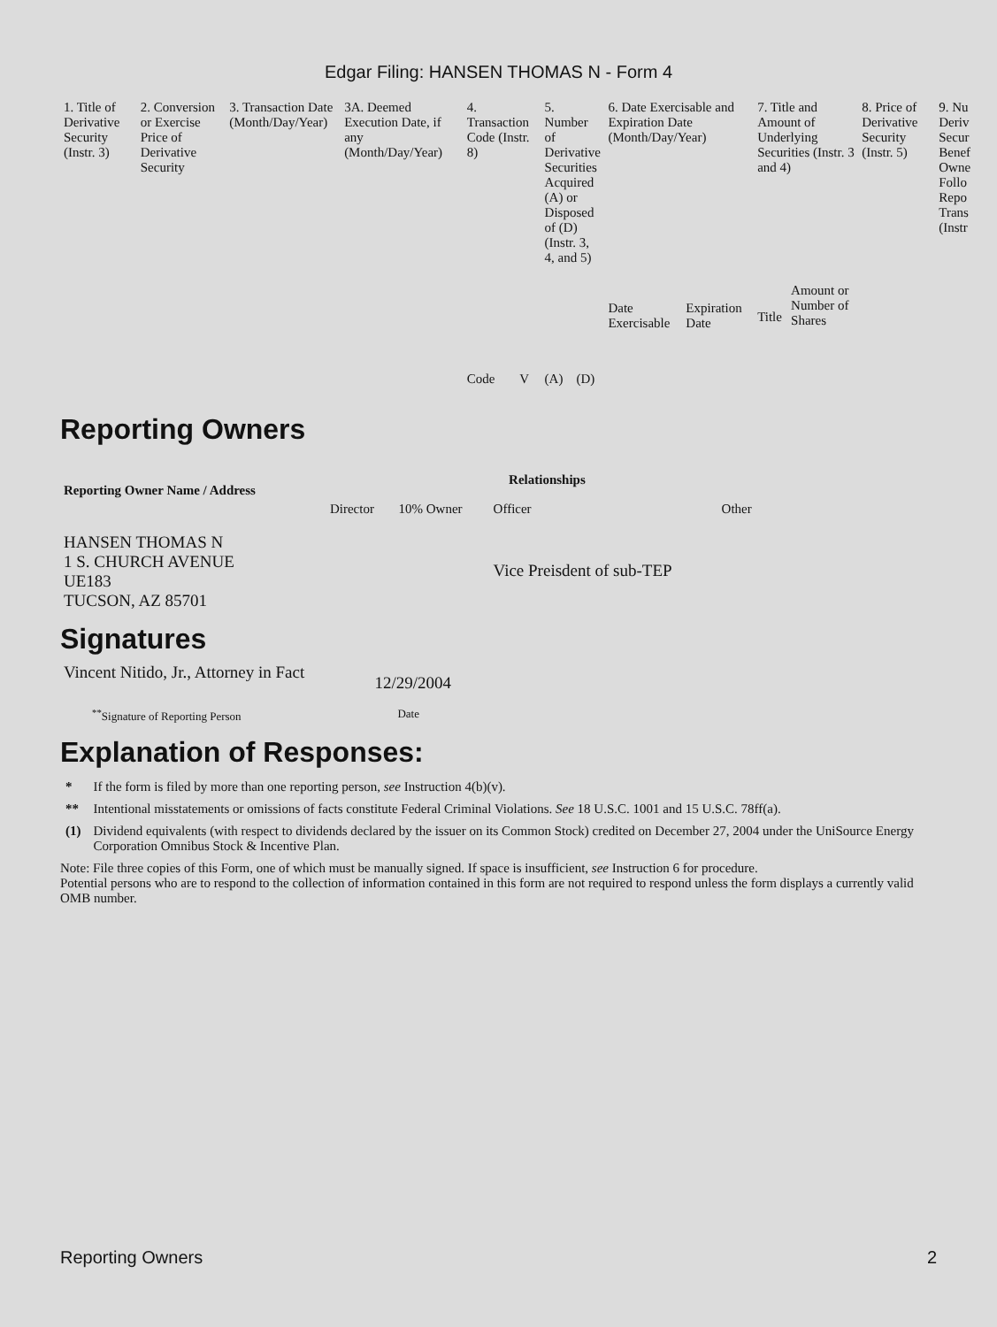Edgar Filing: HANSEN THOMAS N - Form 4
| 1. Title of Derivative Security (Instr. 3) | 2. Conversion or Exercise Price of Derivative Security | 3. Transaction Date (Month/Day/Year) | 3A. Deemed Execution Date, if any (Month/Day/Year) | 4. Transaction Code (Instr. 8) | | 5. Number of Derivative Securities Acquired (A) or Disposed of (D) (Instr. 3, 4, and 5) | | 6. Date Exercisable and Expiration Date (Month/Day/Year) | | 7. Title and Amount of Underlying Securities (Instr. 3 and 4) | | 8. Price of Derivative Security (Instr. 5) | 9. Nu Deriv Secur Benef Owne Follo Repo Trans (Instr |
| | | | | Code | V | (A) | (D) | Date Exercisable | Expiration Date | Title | Amount or Number of Shares | | |
Reporting Owners
| Reporting Owner Name / Address | Relationships | | | |
| --- | --- | --- | --- | --- |
| | Director | 10% Owner | Officer | Other |
| HANSEN THOMAS N 1 S. CHURCH AVENUE UE183 TUCSON, AZ 85701 | | | Vice Preisdent of sub-TEP | |
Signatures
| Vincent Nitido, Jr., Attorney in Fact | 12/29/2004 |
| <sup>**</sup> Signature of Reporting Person | Date |
Explanation of Responses:
| * | If the form is filed by more than one reporting person, see Instruction 4(b)(v). |
| ** | Intentional misstatements or omissions of facts constitute Federal Criminal Violations. See 18 U.S.C. 1001 and 15 U.S.C. 78ff(a). |
| (1) | Dividend equivalents (with respect to dividends declared by the issuer on its Common Stock) credited on December 27, 2004 under the UniSource Energy Corporation Omnibus Stock & Incentive Plan. |
Note: File three copies of this Form, one of which must be manually signed. If space is insufficient, see Instruction 6 for procedure.
Potential persons who are to respond to the collection of information contained in this form are not required to respond unless the form displays a currently valid OMB number.
Reporting Owners 2